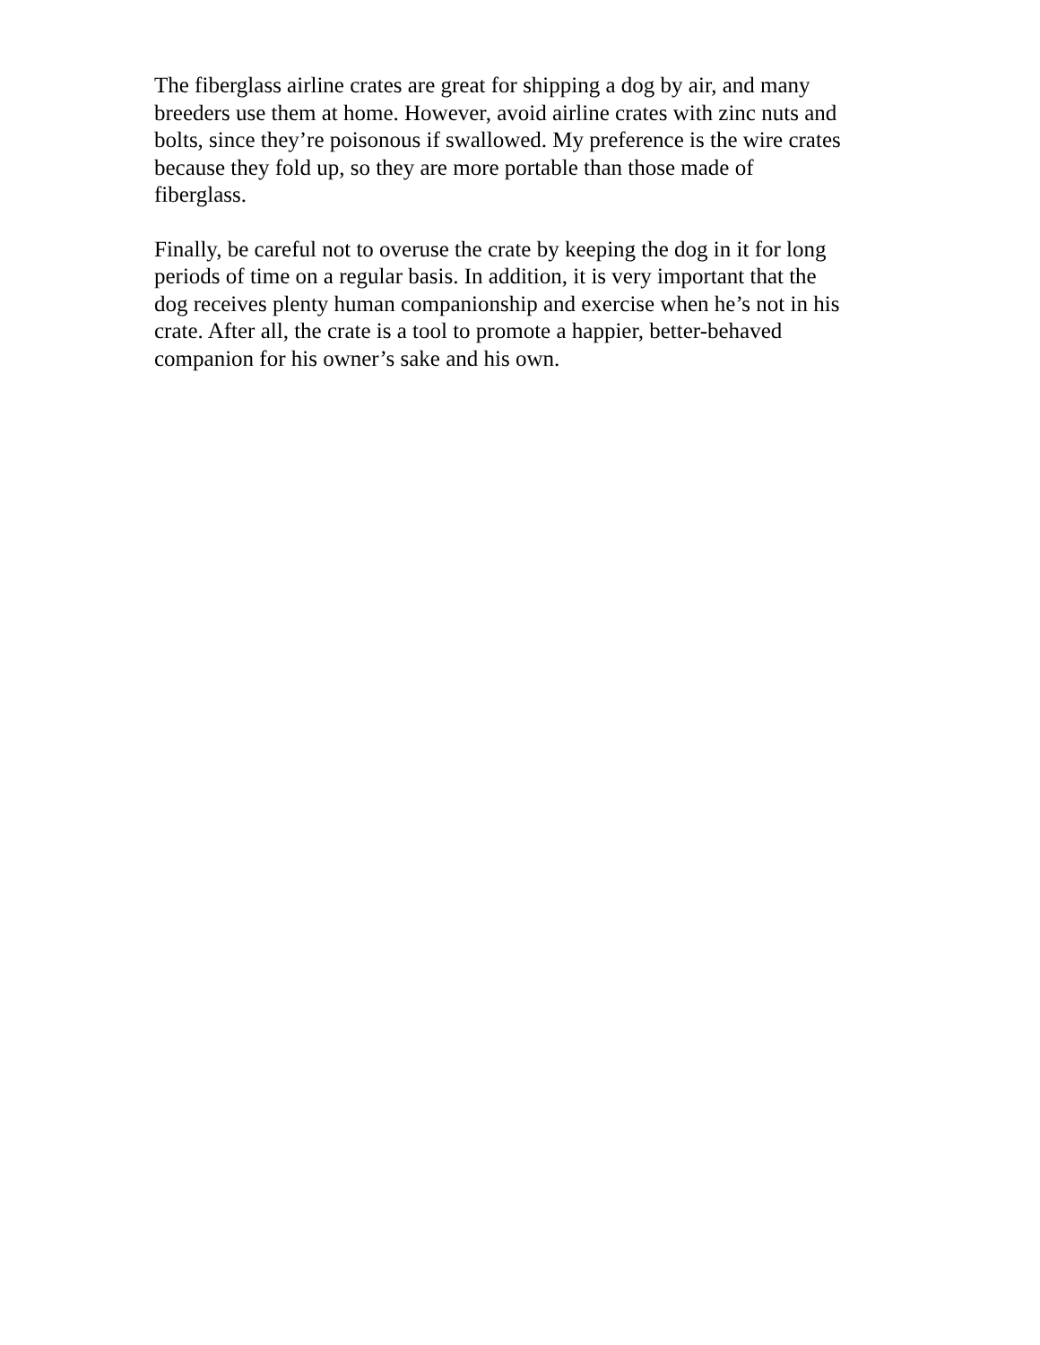The fiberglass airline crates are great for shipping a dog by air, and many
breeders use them at home. However, avoid airline crates with zinc nuts and
bolts, since they’re poisonous if swallowed. My preference is the wire crates
because they fold up, so they are more portable than those made of
fiberglass.
Finally, be careful not to overuse the crate by keeping the dog in it for long
periods of time on a regular basis. In addition, it is very important that the
dog receives plenty human companionship and exercise when he’s not in his
crate. After all, the crate is a tool to promote a happier, better-behaved
companion for his owner’s sake and his own.